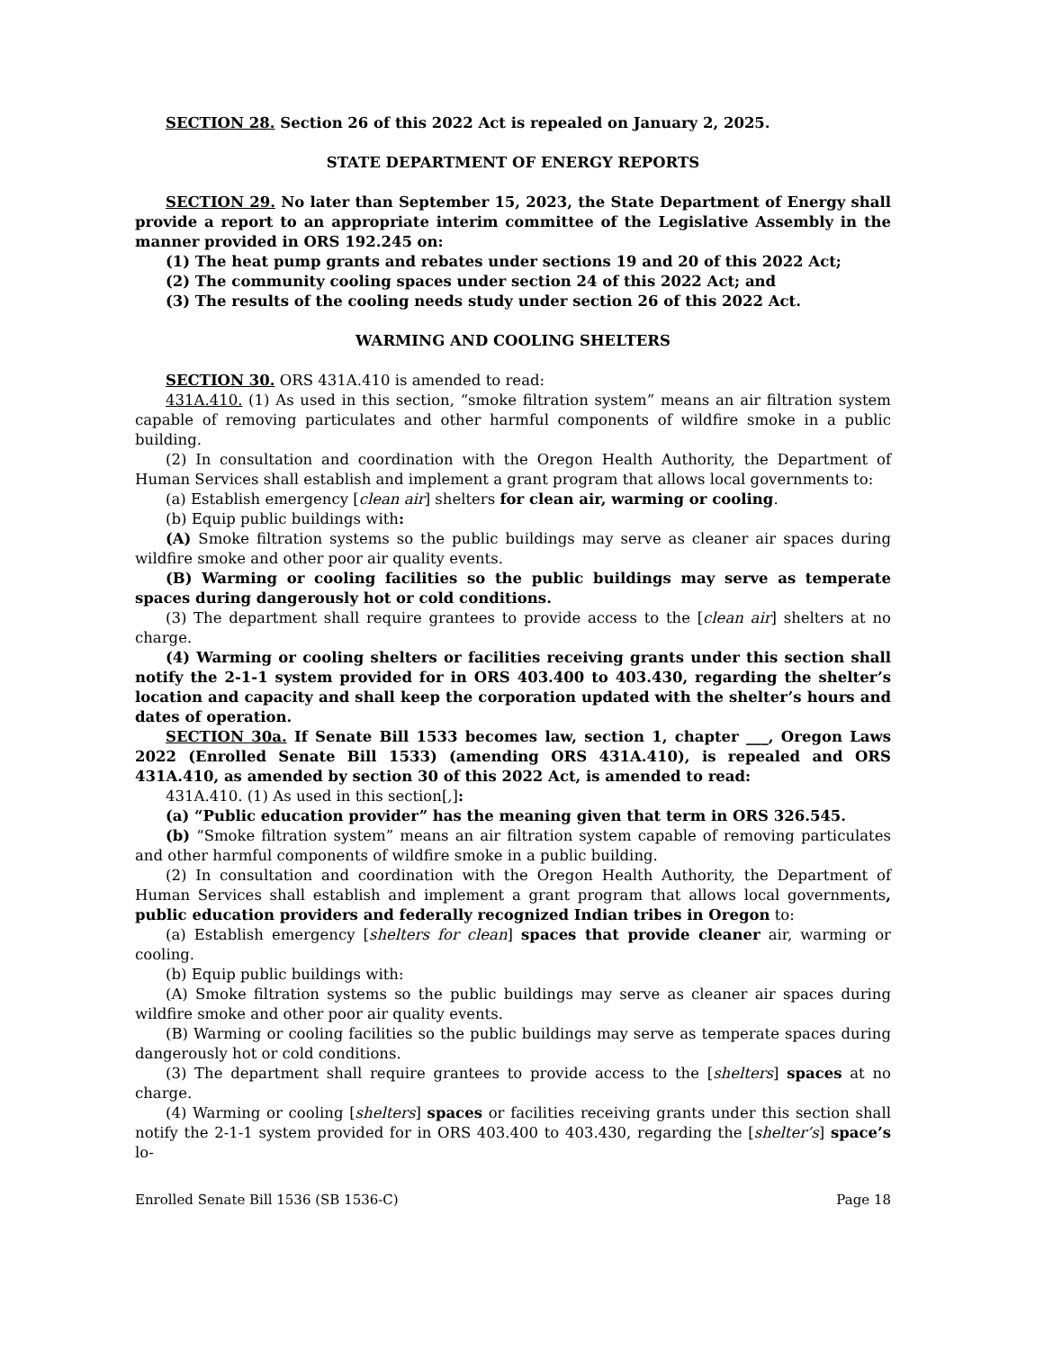SECTION 28. Section 26 of this 2022 Act is repealed on January 2, 2025.
STATE DEPARTMENT OF ENERGY REPORTS
SECTION 29. No later than September 15, 2023, the State Department of Energy shall provide a report to an appropriate interim committee of the Legislative Assembly in the manner provided in ORS 192.245 on:
(1) The heat pump grants and rebates under sections 19 and 20 of this 2022 Act;
(2) The community cooling spaces under section 24 of this 2022 Act; and
(3) The results of the cooling needs study under section 26 of this 2022 Act.
WARMING AND COOLING SHELTERS
SECTION 30. ORS 431A.410 is amended to read:
431A.410. (1) As used in this section, “smoke filtration system” means an air filtration system capable of removing particulates and other harmful components of wildfire smoke in a public building.
(2) In consultation and coordination with the Oregon Health Authority, the Department of Human Services shall establish and implement a grant program that allows local governments to:
(a) Establish emergency [clean air] shelters for clean air, warming or cooling.
(b) Equip public buildings with:
(A) Smoke filtration systems so the public buildings may serve as cleaner air spaces during wildfire smoke and other poor air quality events.
(B) Warming or cooling facilities so the public buildings may serve as temperate spaces during dangerously hot or cold conditions.
(3) The department shall require grantees to provide access to the [clean air] shelters at no charge.
(4) Warming or cooling shelters or facilities receiving grants under this section shall notify the 2-1-1 system provided for in ORS 403.400 to 403.430, regarding the shelter’s location and capacity and shall keep the corporation updated with the shelter’s hours and dates of operation.
SECTION 30a. If Senate Bill 1533 becomes law, section 1, chapter ___, Oregon Laws 2022 (Enrolled Senate Bill 1533) (amending ORS 431A.410), is repealed and ORS 431A.410, as amended by section 30 of this 2022 Act, is amended to read:
431A.410. (1) As used in this section[,]:
(a) “Public education provider” has the meaning given that term in ORS 326.545.
(b) “Smoke filtration system” means an air filtration system capable of removing particulates and other harmful components of wildfire smoke in a public building.
(2) In consultation and coordination with the Oregon Health Authority, the Department of Human Services shall establish and implement a grant program that allows local governments, public education providers and federally recognized Indian tribes in Oregon to:
(a) Establish emergency [shelters for clean] spaces that provide cleaner air, warming or cooling.
(b) Equip public buildings with:
(A) Smoke filtration systems so the public buildings may serve as cleaner air spaces during wildfire smoke and other poor air quality events.
(B) Warming or cooling facilities so the public buildings may serve as temperate spaces during dangerously hot or cold conditions.
(3) The department shall require grantees to provide access to the [shelters] spaces at no charge.
(4) Warming or cooling [shelters] spaces or facilities receiving grants under this section shall notify the 2-1-1 system provided for in ORS 403.400 to 403.430, regarding the [shelter’s] space’s lo-
Enrolled Senate Bill 1536 (SB 1536-C) Page 18